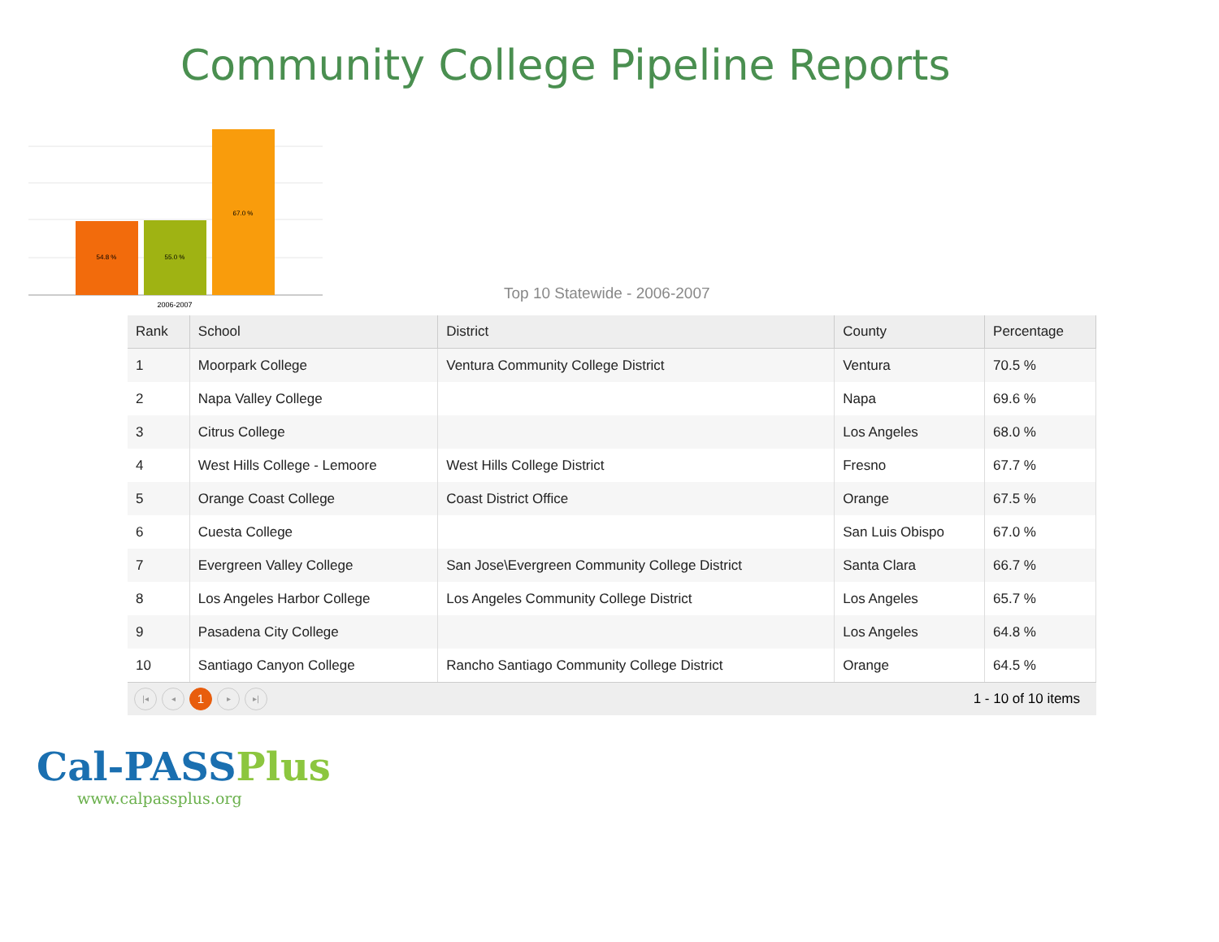Community College Pipeline Reports
54.8 %
55.0 %
67.0 %
2006-2007
Top 10 Statewide - 2006-2007
| Rank | School | District | County | Percentage |
| --- | --- | --- | --- | --- |
| 1 | Moorpark College | Ventura Community College District | Ventura | 70.5 % |
| 2 | Napa Valley College | | Napa | 69.6 % |
| 3 | Citrus College | | Los Angeles | 68.0 % |
| 4 | West Hills College - Lemoore | West Hills College District | Fresno | 67.7 % |
| 5 | Orange Coast College | Coast District Office | Orange | 67.5 % |
| 6 | Cuesta College | | San Luis Obispo | 67.0 % |
| 7 | Evergreen Valley College | San Jose\Evergreen Community College District | Santa Clara | 66.7 % |
| 8 | Los Angeles Harbor College | Los Angeles Community College District | Los Angeles | 65.7 % |
| 9 | Pasadena City College | | Los Angeles | 64.8 % |
| 10 | Santiago Canyon College | Rancho Santiago Community College District | Orange | 64.5 % |
|◂ ◂ 1 ▸ ▸| 1 - 10 of 10 items
Cal-PASSPlus
www.calpassplus.org